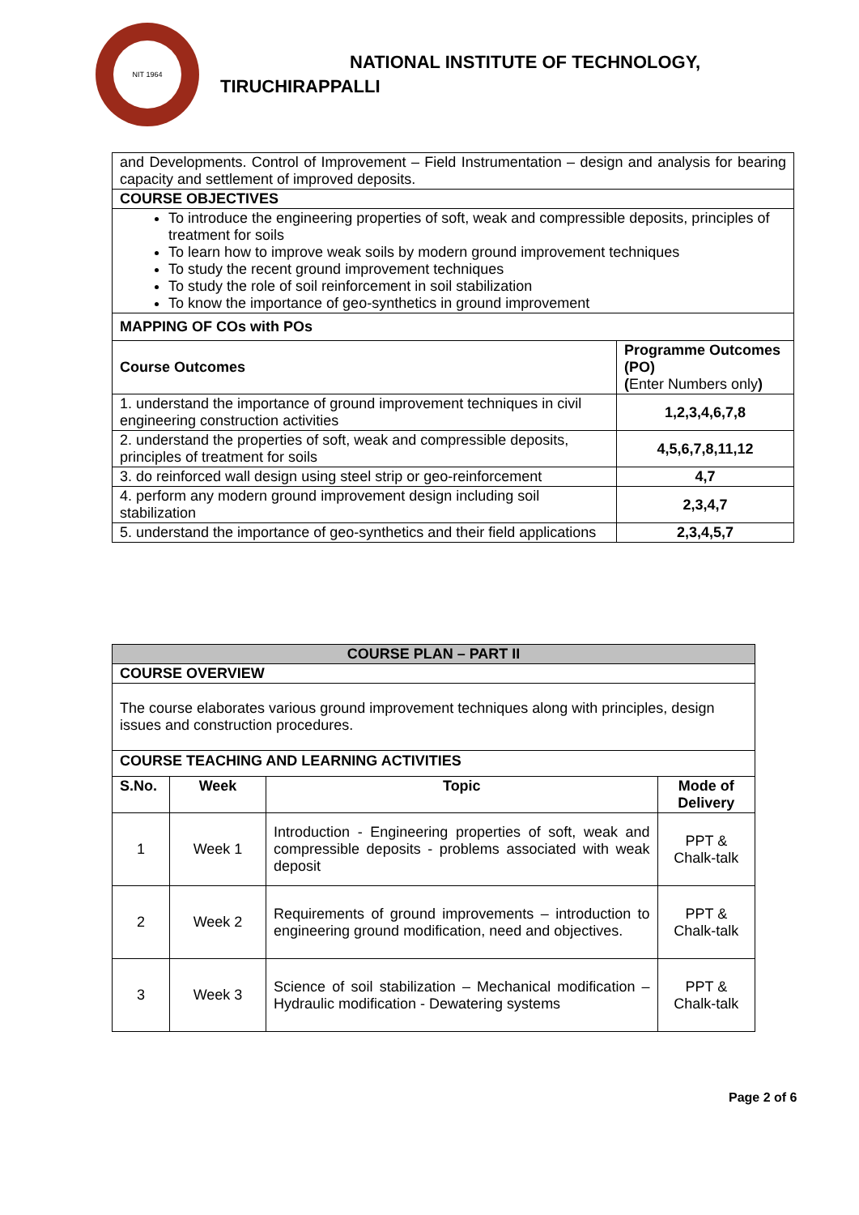NIT 1964
NATIONAL INSTITUTE OF TECHNOLOGY,
TIRUCHIRAPPALLI
| and Developments. Control of Improvement – Field Instrumentation – design and analysis for bearing capacity and settlement of improved deposits. | |
| COURSE OBJECTIVES | |
| To introduce the engineering properties of soft, weak and compressible deposits, principles of treatment for soils To learn how to improve weak soils by modern ground improvement techniques To study the recent ground improvement techniques To study the role of soil reinforcement in soil stabilization To know the importance of geo-synthetics in ground improvement | |
| MAPPING OF COs with POs | |
| Course Outcomes | Programme Outcomes (PO) ( Enter Numbers only ) |
| 1. understand the importance of ground improvement techniques in civil engineering construction activities | 1,2,3,4,6,7,8 |
| 2. understand the properties of soft, weak and compressible deposits, principles of treatment for soils | 4,5,6,7,8,11,12 |
| 3. do reinforced wall design using steel strip or geo-reinforcement | 4,7 |
| 4. perform any modern ground improvement design including soil stabilization | 2,3,4,7 |
| 5. understand the importance of geo-synthetics and their field applications | 2,3,4,5,7 |
| COURSE PLAN – PART II | | | |
| --- | --- | --- | --- |
| COURSE OVERVIEW | | | |
| The course elaborates various ground improvement techniques along with principles, design issues and construction procedures. | | | |
| COURSE TEACHING AND LEARNING ACTIVITIES | | | |
| S.No. | Week | Topic | Mode of Delivery |
| 1 | Week 1 | Introduction - Engineering properties of soft, weak and compressible deposits - problems associated with weak deposit | PPT & Chalk-talk |
| 2 | Week 2 | Requirements of ground improvements – introduction to engineering ground modification, need and objectives. | PPT & Chalk-talk |
| 3 | Week 3 | Science of soil stabilization – Mechanical modification – Hydraulic modification - Dewatering systems | PPT & Chalk-talk |
Page 2 of 6